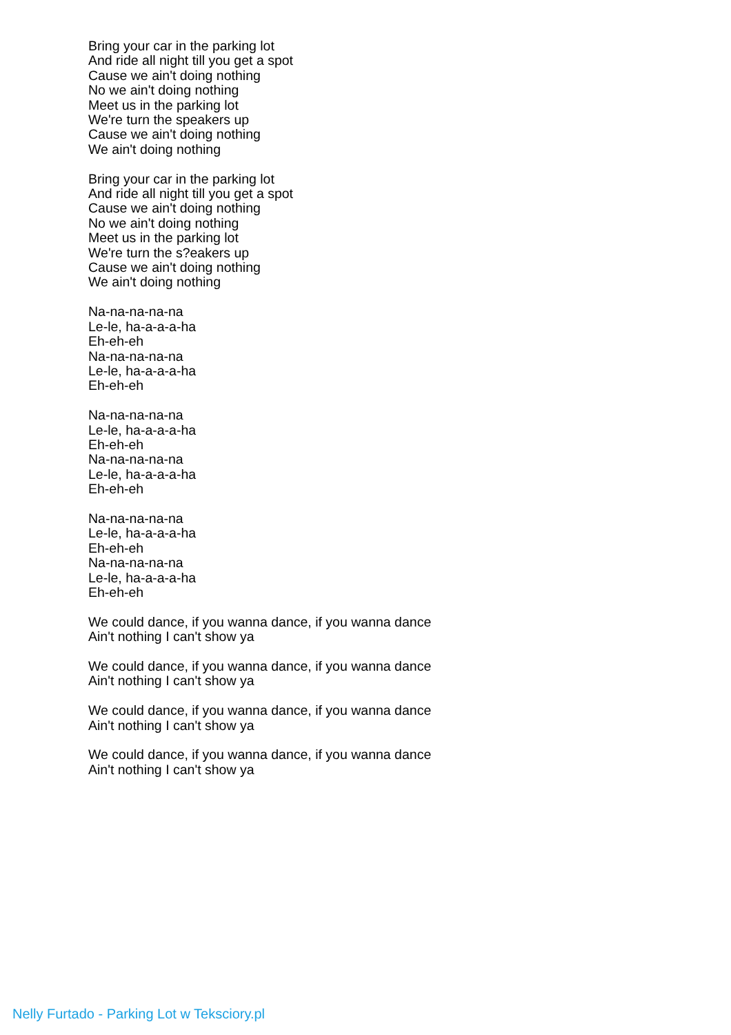Bring your car in the parking lot
And ride all night till you get a spot
Cause we ain't doing nothing
No we ain't doing nothing
Meet us in the parking lot
We're turn the speakers up
Cause we ain't doing nothing
We ain't doing nothing
Bring your car in the parking lot
And ride all night till you get a spot
Cause we ain't doing nothing
No we ain't doing nothing
Meet us in the parking lot
We're turn the s?eakers up
Cause we ain't doing nothing
We ain't doing nothing
Na-na-na-na-na
Le-le, ha-a-a-a-ha
Eh-eh-eh
Na-na-na-na-na
Le-le, ha-a-a-a-ha
Eh-eh-eh
Na-na-na-na-na
Le-le, ha-a-a-a-ha
Eh-eh-eh
Na-na-na-na-na
Le-le, ha-a-a-a-ha
Eh-eh-eh
Na-na-na-na-na
Le-le, ha-a-a-a-ha
Eh-eh-eh
Na-na-na-na-na
Le-le, ha-a-a-a-ha
Eh-eh-eh
We could dance, if you wanna dance, if you wanna dance
Ain't nothing I can't show ya
We could dance, if you wanna dance, if you wanna dance
Ain't nothing I can't show ya
We could dance, if you wanna dance, if you wanna dance
Ain't nothing I can't show ya
We could dance, if you wanna dance, if you wanna dance
Ain't nothing I can't show ya
Nelly Furtado - Parking Lot w Teksciory.pl